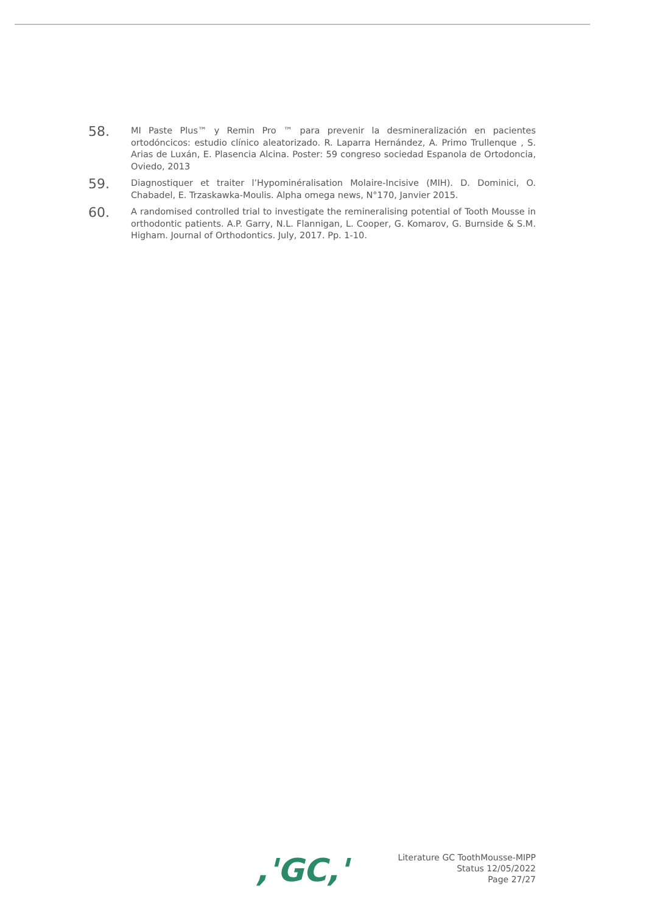58.
MI Paste Plus™ y Remin Pro ™ para prevenir la desmineralización en pacientes ortodóncicos: estudio clínico aleatorizado. R. Laparra Hernández, A. Primo Trullenque , S. Arias de Luxán, E. Plasencia Alcina. Poster: 59 congreso sociedad Espanola de Ortodoncia, Oviedo, 2013
59.
Diagnostiquer et traiter l’Hypominéralisation Molaire-Incisive (MIH). D. Dominici, O. Chabadel, E. Trzaskawka-Moulis. Alpha omega news, N°170, Janvier 2015.
60.
A randomised controlled trial to investigate the remineralising potential of Tooth Mousse in orthodontic patients. A.P. Garry, N.L. Flannigan, L. Cooper, G. Komarov, G. Burnside & S.M. Higham. Journal of Orthodontics. July, 2017. Pp. 1-10.
,'GC,'
Literature GC ToothMousse-MIPP
Status 12/05/2022
Page 27/27